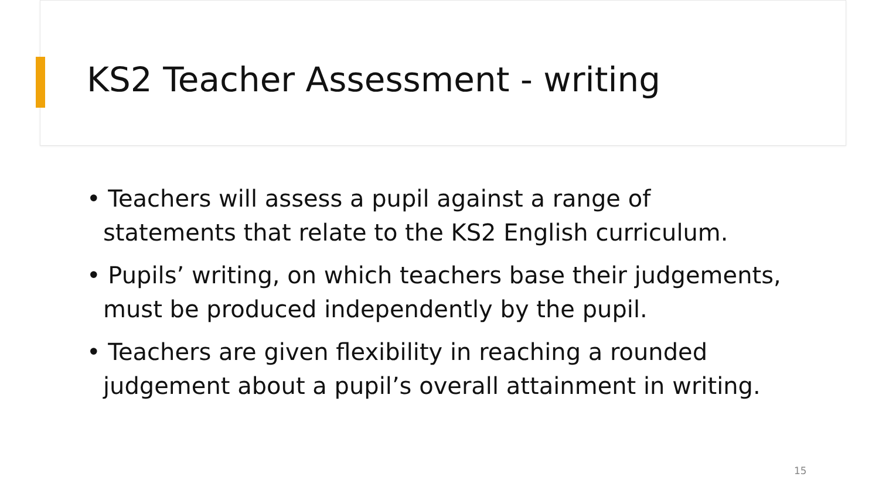KS2 Teacher Assessment - writing
• Teachers will assess a pupil against a range of statements that relate to the KS2 English curriculum.
• Pupils’ writing, on which teachers base their judgements, must be produced independently by the pupil.
• Teachers are given flexibility in reaching a rounded judgement about a pupil’s overall attainment in writing.
15